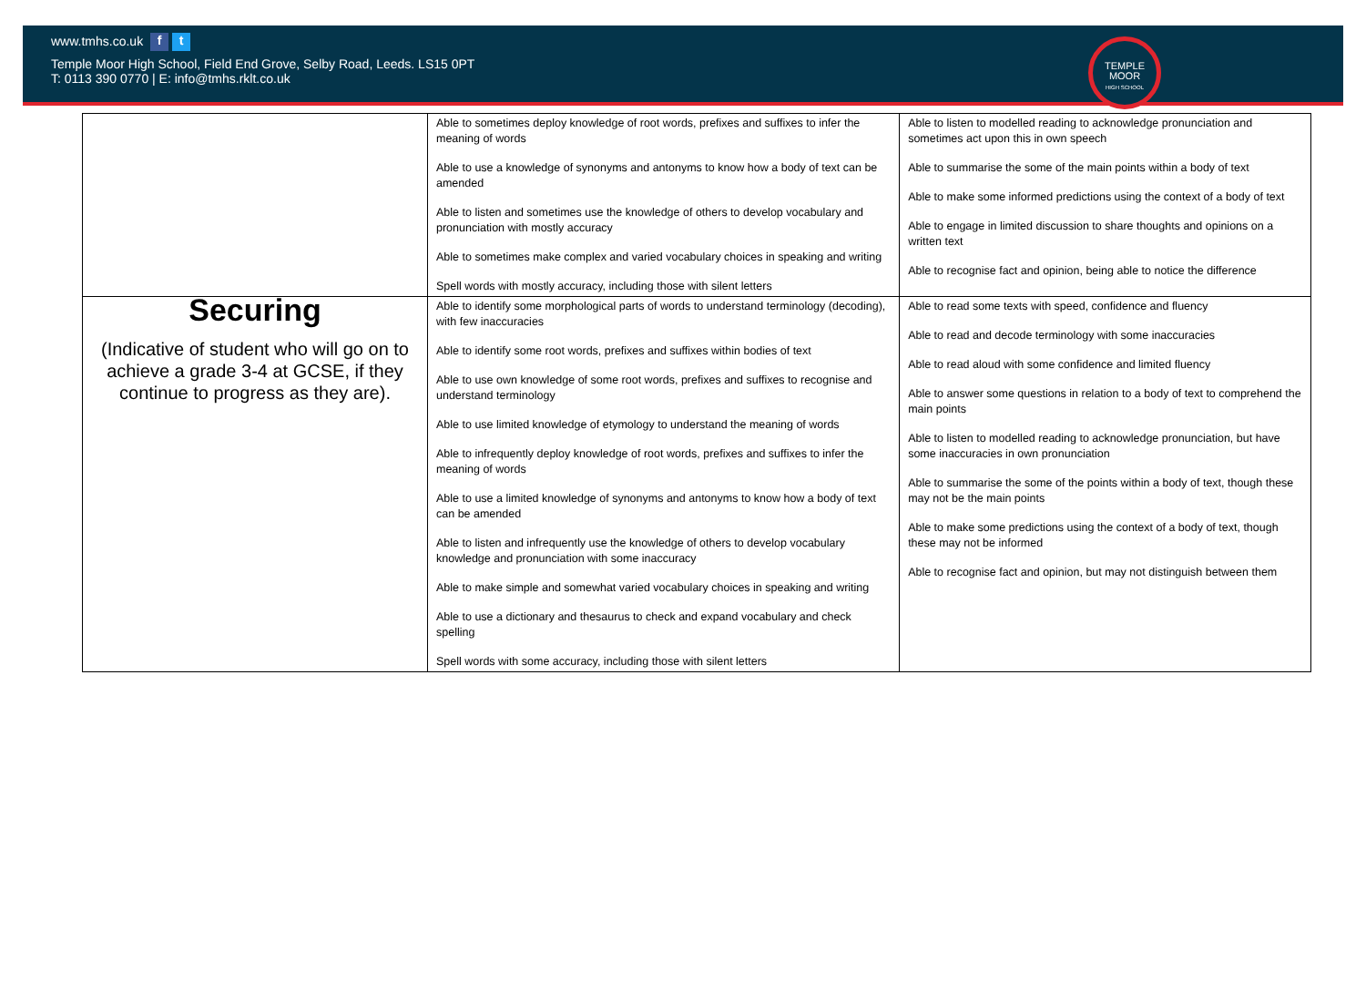www.tmhs.co.uk f t
Temple Moor High School, Field End Grove, Selby Road, Leeds. LS15 0PT
T: 0113 390 0770 | E: info@tmhs.rklt.co.uk
TEMPLE
MOOR
HIGH SCHOOL
| | Able to sometimes deploy knowledge of root words, prefixes and suffixes to infer the meaning of words Able to use a knowledge of synonyms and antonyms to know how a body of text can be amended Able to listen and sometimes use the knowledge of others to develop vocabulary and pronunciation with mostly accuracy Able to sometimes make complex and varied vocabulary choices in speaking and writing Spell words with mostly accuracy, including those with silent letters | Able to listen to modelled reading to acknowledge pronunciation and sometimes act upon this in own speech Able to summarise the some of the main points within a body of text Able to make some informed predictions using the context of a body of text Able to engage in limited discussion to share thoughts and opinions on a written text Able to recognise fact and opinion, being able to notice the difference |
| Securing (Indicative of student who will go on to achieve a grade 3-4 at GCSE, if they continue to progress as they are). | Able to identify some morphological parts of words to understand terminology (decoding), with few inaccuracies Able to identify some root words, prefixes and suffixes within bodies of text Able to use own knowledge of some root words, prefixes and suffixes to recognise and understand terminology Able to use limited knowledge of etymology to understand the meaning of words Able to infrequently deploy knowledge of root words, prefixes and suffixes to infer the meaning of words Able to use a limited knowledge of synonyms and antonyms to know how a body of text can be amended Able to listen and infrequently use the knowledge of others to develop vocabulary knowledge and pronunciation with some inaccuracy Able to make simple and somewhat varied vocabulary choices in speaking and writing Able to use a dictionary and thesaurus to check and expand vocabulary and check spelling Spell words with some accuracy, including those with silent letters | Able to read some texts with speed, confidence and fluency Able to read and decode terminology with some inaccuracies Able to read aloud with some confidence and limited fluency Able to answer some questions in relation to a body of text to comprehend the main points Able to listen to modelled reading to acknowledge pronunciation, but have some inaccuracies in own pronunciation Able to summarise the some of the points within a body of text, though these may not be the main points Able to make some predictions using the context of a body of text, though these may not be informed Able to recognise fact and opinion, but may not distinguish between them |